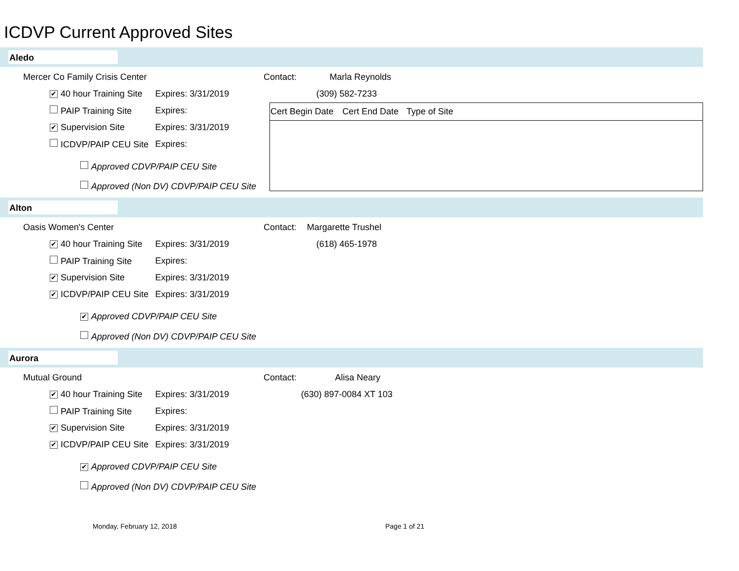ICDVP Current Approved Sites
Aledo
Mercer Co Family Crisis Center Contact: Marla Reynolds
✔ 40 hour Training Site Expires: 3/31/2019 (309) 582-7233
PAIP Training Site Expires:
✔ Supervision Site Expires: 3/31/2019
ICDVP/PAIP CEU Site Expires:
Approved CDVP/PAIP CEU Site
Approved (Non DV) CDVP/PAIP CEU Site
| Cert Begin Date | Cert End Date | Type of Site |
| --- | --- | --- |
Alton
Oasis Women's Center Contact: Margarette Trushel
✔ 40 hour Training Site Expires: 3/31/2019 (618) 465-1978
PAIP Training Site Expires:
✔ Supervision Site Expires: 3/31/2019
✔ ICDVP/PAIP CEU Site Expires: 3/31/2019
✔ Approved CDVP/PAIP CEU Site
Approved (Non DV) CDVP/PAIP CEU Site
Aurora
Mutual Ground Contact: Alisa Neary
✔ 40 hour Training Site Expires: 3/31/2019 (630) 897-0084 XT 103
PAIP Training Site Expires:
✔ Supervision Site Expires: 3/31/2019
✔ ICDVP/PAIP CEU Site Expires: 3/31/2019
✔ Approved CDVP/PAIP CEU Site
Approved (Non DV) CDVP/PAIP CEU Site
Monday, February 12, 2018 Page 1 of 21